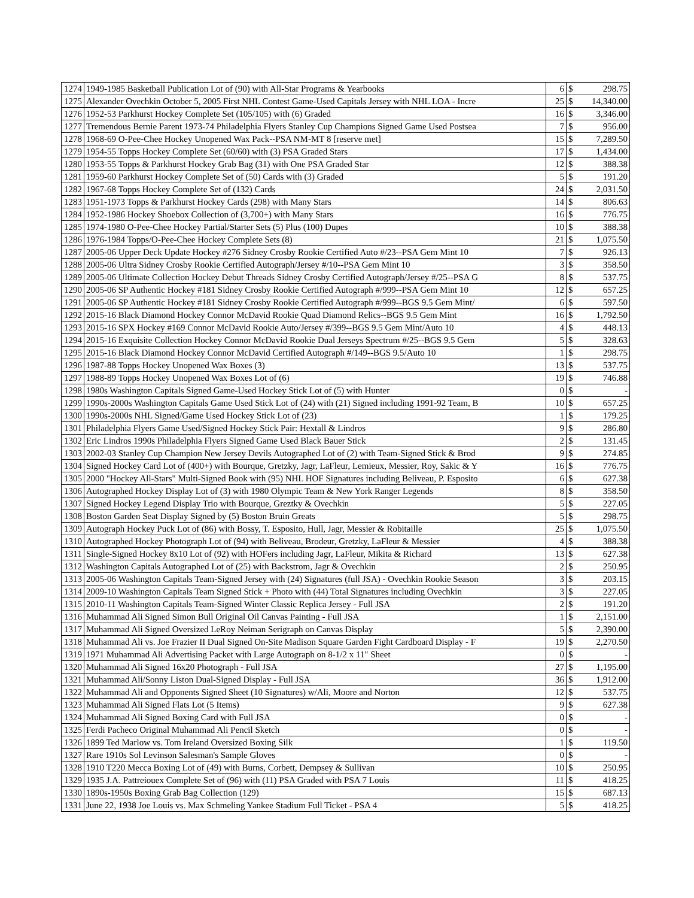| 1274 | 1949-1985 Basketball Publication Lot of (90) with All-Star Programs & Yearbooks | 6 | $ | 298.75 |
| 1275 | Alexander Ovechkin October 5, 2005 First NHL Contest Game-Used Capitals Jersey with NHL LOA - Incre | 25 | $ | 14,340.00 |
| 1276 | 1952-53 Parkhurst Hockey Complete Set (105/105) with (6) Graded | 16 | $ | 3,346.00 |
| 1277 | Tremendous Bernie Parent 1973-74 Philadelphia Flyers Stanley Cup Champions Signed Game Used Postsea | 7 | $ | 956.00 |
| 1278 | 1968-69 O-Pee-Chee Hockey Unopened Wax Pack--PSA NM-MT 8 [reserve met] | 15 | $ | 7,289.50 |
| 1279 | 1954-55 Topps Hockey Complete Set (60/60) with (3) PSA Graded Stars | 17 | $ | 1,434.00 |
| 1280 | 1953-55 Topps & Parkhurst Hockey Grab Bag (31) with One PSA Graded Star | 12 | $ | 388.38 |
| 1281 | 1959-60 Parkhurst Hockey Complete Set of (50) Cards with (3) Graded | 5 | $ | 191.20 |
| 1282 | 1967-68 Topps Hockey Complete Set of (132) Cards | 24 | $ | 2,031.50 |
| 1283 | 1951-1973 Topps & Parkhurst Hockey Cards (298) with Many Stars | 14 | $ | 806.63 |
| 1284 | 1952-1986 Hockey Shoebox Collection of (3,700+) with Many Stars | 16 | $ | 776.75 |
| 1285 | 1974-1980 O-Pee-Chee Hockey Partial/Starter Sets (5) Plus (100) Dupes | 10 | $ | 388.38 |
| 1286 | 1976-1984 Topps/O-Pee-Chee Hockey Complete Sets (8) | 21 | $ | 1,075.50 |
| 1287 | 2005-06 Upper Deck Update Hockey #276 Sidney Crosby Rookie Certified Auto #/23--PSA Gem Mint 10 | 7 | $ | 926.13 |
| 1288 | 2005-06 Ultra Sidney Crosby Rookie Certified Autograph/Jersey #/10--PSA Gem Mint 10 | 3 | $ | 358.50 |
| 1289 | 2005-06 Ultimate Collection Hockey Debut Threads Sidney Crosby Certified Autograph/Jersey #/25--PSA G | 8 | $ | 537.75 |
| 1290 | 2005-06 SP Authentic Hockey #181 Sidney Crosby Rookie Certified Autograph #/999--PSA Gem Mint 10 | 12 | $ | 657.25 |
| 1291 | 2005-06 SP Authentic Hockey #181 Sidney Crosby Rookie Certified Autograph #/999--BGS 9.5 Gem Mint/ | 6 | $ | 597.50 |
| 1292 | 2015-16 Black Diamond Hockey Connor McDavid Rookie Quad Diamond Relics--BGS 9.5 Gem Mint | 16 | $ | 1,792.50 |
| 1293 | 2015-16 SPX Hockey #169 Connor McDavid Rookie Auto/Jersey #/399--BGS 9.5 Gem Mint/Auto 10 | 4 | $ | 448.13 |
| 1294 | 2015-16 Exquisite Collection Hockey Connor McDavid Rookie Dual Jerseys Spectrum #/25--BGS 9.5 Gem | 5 | $ | 328.63 |
| 1295 | 2015-16 Black Diamond Hockey Connor McDavid Certified Autograph #/149--BGS 9.5/Auto 10 | 1 | $ | 298.75 |
| 1296 | 1987-88 Topps Hockey Unopened Wax Boxes (3) | 13 | $ | 537.75 |
| 1297 | 1988-89 Topps Hockey Unopened Wax Boxes Lot of (6) | 19 | $ | 746.88 |
| 1298 | 1980s Washington Capitals Signed Game-Used Hockey Stick Lot of (5) with Hunter | 0 | $ | - |
| 1299 | 1990s-2000s Washington Capitals Game Used Stick Lot of (24) with (21) Signed including 1991-92 Team, B | 10 | $ | 657.25 |
| 1300 | 1990s-2000s NHL Signed/Game Used Hockey Stick Lot of (23) | 1 | $ | 179.25 |
| 1301 | Philadelphia Flyers Game Used/Signed Hockey Stick Pair: Hextall & Lindros | 9 | $ | 286.80 |
| 1302 | Eric Lindros 1990s Philadelphia Flyers Signed Game Used Black Bauer Stick | 2 | $ | 131.45 |
| 1303 | 2002-03 Stanley Cup Champion New Jersey Devils Autographed Lot of (2) with Team-Signed Stick & Brod | 9 | $ | 274.85 |
| 1304 | Signed Hockey Card Lot of (400+) with Bourque, Gretzky, Jagr, LaFleur, Lemieux, Messier, Roy, Sakic & Y | 16 | $ | 776.75 |
| 1305 | 2000 "Hockey All-Stars" Multi-Signed Book with (95) NHL HOF Signatures including Beliveau, P. Esposito | 6 | $ | 627.38 |
| 1306 | Autographed Hockey Display Lot of (3) with 1980 Olympic Team & New York Ranger Legends | 8 | $ | 358.50 |
| 1307 | Signed Hockey Legend Display Trio with Bourque, Greztky & Ovechkin | 5 | $ | 227.05 |
| 1308 | Boston Garden Seat Display Signed by (5) Boston Bruin Greats | 5 | $ | 298.75 |
| 1309 | Autograph Hockey Puck Lot of (86) with Bossy, T. Esposito, Hull, Jagr, Messier & Robitaille | 25 | $ | 1,075.50 |
| 1310 | Autographed Hockey Photograph Lot of (94) with Beliveau, Brodeur, Gretzky, LaFleur & Messier | 4 | $ | 388.38 |
| 1311 | Single-Signed Hockey 8x10 Lot of (92) with HOFers including Jagr, LaFleur, Mikita & Richard | 13 | $ | 627.38 |
| 1312 | Washington Capitals Autographed Lot of (25) with Backstrom, Jagr & Ovechkin | 2 | $ | 250.95 |
| 1313 | 2005-06 Washington Capitals Team-Signed Jersey with (24) Signatures (full JSA) - Ovechkin Rookie Season | 3 | $ | 203.15 |
| 1314 | 2009-10 Washington Capitals Team Signed Stick + Photo with (44) Total Signatures including Ovechkin | 3 | $ | 227.05 |
| 1315 | 2010-11 Washington Capitals Team-Signed Winter Classic Replica Jersey - Full JSA | 2 | $ | 191.20 |
| 1316 | Muhammad Ali Signed Simon Bull Original Oil Canvas Painting - Full JSA | 1 | $ | 2,151.00 |
| 1317 | Muhammad Ali Signed Oversized LeRoy Neiman Serigraph on Canvas Display | 5 | $ | 2,390.00 |
| 1318 | Muhammad Ali vs. Joe Frazier II Dual Signed On-Site Madison Square Garden Fight Cardboard Display - F | 19 | $ | 2,270.50 |
| 1319 | 1971 Muhammad Ali Advertising Packet with Large Autograph on 8-1/2 x 11" Sheet | 0 | $ | - |
| 1320 | Muhammad Ali Signed 16x20 Photograph - Full JSA | 27 | $ | 1,195.00 |
| 1321 | Muhammad Ali/Sonny Liston Dual-Signed Display - Full JSA | 36 | $ | 1,912.00 |
| 1322 | Muhammad Ali and Opponents Signed Sheet (10 Signatures) w/Ali, Moore and Norton | 12 | $ | 537.75 |
| 1323 | Muhammad Ali Signed Flats Lot (5 Items) | 9 | $ | 627.38 |
| 1324 | Muhammad Ali Signed Boxing Card with Full JSA | 0 | $ | - |
| 1325 | Ferdi Pacheco Original Muhammad Ali Pencil Sketch | 0 | $ | - |
| 1326 | 1899 Ted Marlow vs. Tom Ireland Oversized Boxing Silk | 1 | $ | 119.50 |
| 1327 | Rare 1910s Sol Levinson Salesman's Sample Gloves | 0 | $ | - |
| 1328 | 1910 T220 Mecca Boxing Lot of (49) with Burns, Corbett, Dempsey & Sullivan | 10 | $ | 250.95 |
| 1329 | 1935 J.A. Pattreiouex Complete Set of (96) with (11) PSA Graded with PSA 7 Louis | 11 | $ | 418.25 |
| 1330 | 1890s-1950s Boxing Grab Bag Collection (129) | 15 | $ | 687.13 |
| 1331 | June 22, 1938 Joe Louis vs. Max Schmeling Yankee Stadium Full Ticket - PSA 4 | 5 | $ | 418.25 |